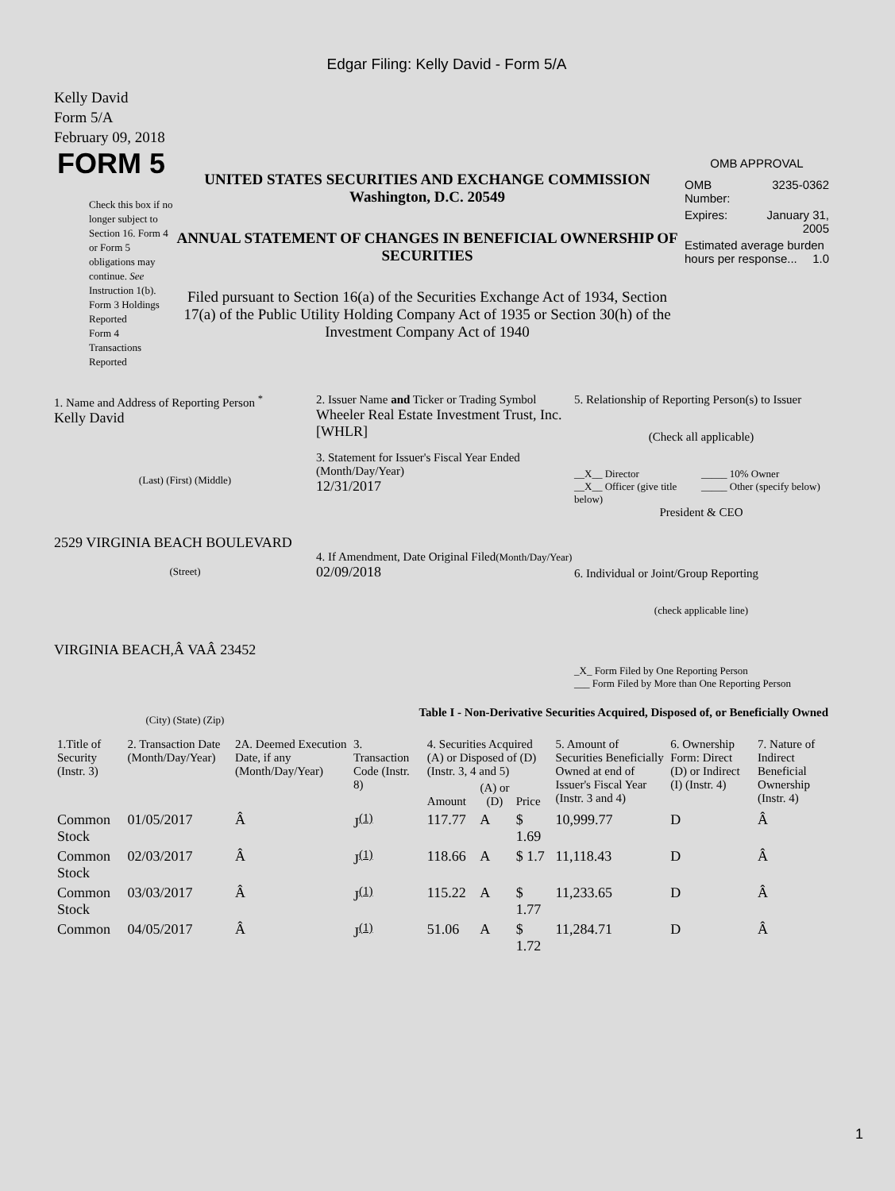Edgar Filing: Kelly David - Form 5/A
Kelly David
Form 5/A
February 09, 2018
FORM 5
Check this box if no longer subject to Section 16. Form 4 or Form 5 obligations may continue. See Instruction 1(b).
Form 3 Holdings Reported
Form 4 Transactions Reported
UNITED STATES SECURITIES AND EXCHANGE COMMISSION
Washington, D.C. 20549
ANNUAL STATEMENT OF CHANGES IN BENEFICIAL OWNERSHIP OF SECURITIES
Filed pursuant to Section 16(a) of the Securities Exchange Act of 1934, Section 17(a) of the Public Utility Holding Company Act of 1935 or Section 30(h) of the Investment Company Act of 1940
OMB APPROVAL
| OMB Number: | 3235-0362 |
| Expires: | January 31, 2005 |
| Estimated average burden hours per response... 1.0 | |
1. Name and Address of Reporting Person <sup>*</sup>
Kelly David
(Last) (First) (Middle)
2529 VIRGINIA BEACH BOULEVARD
(Street)
VIRGINIA BEACH,Â VAÂ 23452
(City) (State) (Zip)
2. Issuer Name and Ticker or Trading Symbol
Wheeler Real Estate Investment Trust, Inc. [WHLR]
3. Statement for Issuer's Fiscal Year Ended (Month/Day/Year)
12/31/2017
4. If Amendment, Date Original Filed(Month/Day/Year)
02/09/2018
5. Relationship of Reporting Person(s) to Issuer
(Check all applicable)
__X__ Director
__X__ Officer (give title below)
_____ 10% Owner
_____ Other (specify below)
President & CEO
6. Individual or Joint/Group Reporting
(check applicable line)
_X_ Form Filed by One Reporting Person
___ Form Filed by More than One Reporting Person
Table I - Non-Derivative Securities Acquired, Disposed of, or Beneficially Owned
| 1.Title of Security (Instr. 3) | 2. Transaction Date (Month/Day/Year) | 2A. Deemed Execution Date, if any (Month/Day/Year) | 3. Transaction Code (Instr. 8) | 4. Securities Acquired (A) or Disposed of (D) (Instr. 3, 4 and 5) | | | 5. Amount of Securities Beneficially Owned at end of Issuer's Fiscal Year (Instr. 3 and 4) | 6. Ownership Form: Direct (D) or Indirect (I) (Instr. 4) | 7. Nature of Indirect Beneficial Ownership (Instr. 4) |
| --- | --- | --- | --- | --- | --- | --- | --- | --- | --- |
| | | | | Amount | (A) or (D) | Price | | | |
| Common Stock | 01/05/2017 | Â | J<sup>(1)</sup> | 117.77 | A | $ 1.69 | 10,999.77 | D | Â |
| Common Stock | 02/03/2017 | Â | J<sup>(1)</sup> | 118.66 | A | $ 1.7 | 11,118.43 | D | Â |
| Common Stock | 03/03/2017 | Â | J<sup>(1)</sup> | 115.22 | A | $ 1.77 | 11,233.65 | D | Â |
| Common | 04/05/2017 | Â | J<sup>(1)</sup> | 51.06 | A | $ 1.72 | 11,284.71 | D | Â |
1